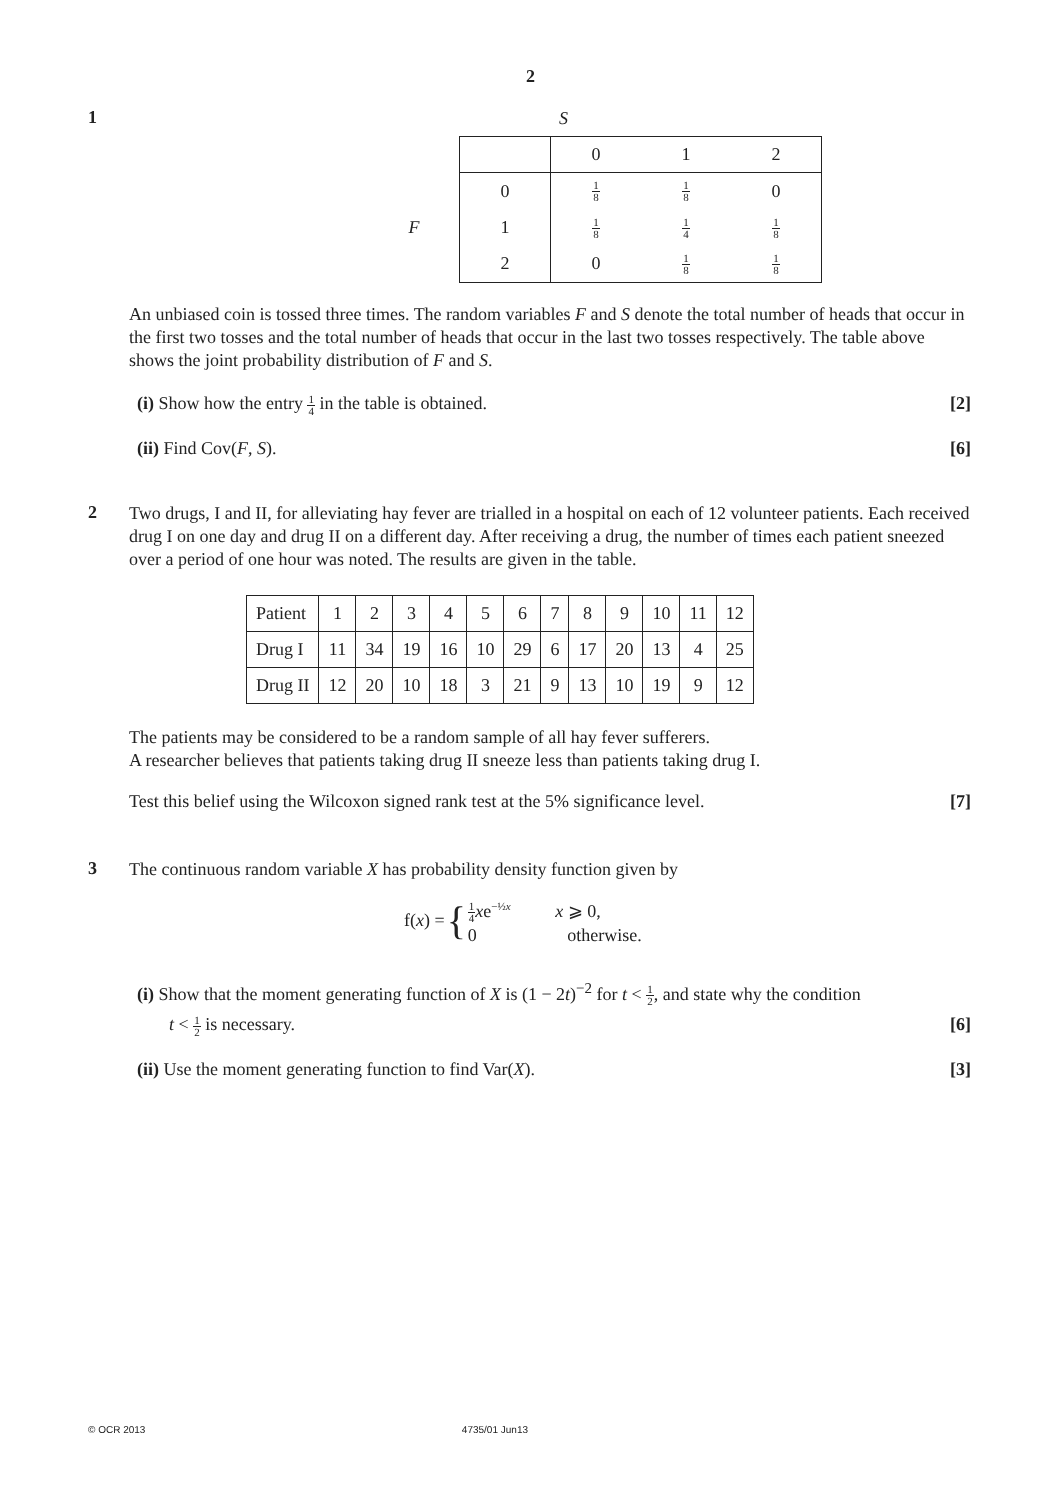2
1
S
| | | 0 | 1 | 2 |
| | 0 | 1 8 | 1 8 | 0 |
| F | 1 | 1 8 | 1 4 | 1 8 |
| | 2 | 0 | 1 8 | 1 8 |
An unbiased coin is tossed three times. The random variables F and S denote the total number of heads that occur in the first two tosses and the total number of heads that occur in the last two tosses respectively. The table above shows the joint probability distribution of F and S.
(i) Show how the entry 1 4 in the table is obtained. [2]
(ii) Find Cov(F, S). [6]
2
Two drugs, I and II, for alleviating hay fever are trialled in a hospital on each of 12 volunteer patients. Each received drug I on one day and drug II on a different day. After receiving a drug, the number of times each patient sneezed over a period of one hour was noted. The results are given in the table.
| Patient | 1 | 2 | 3 | 4 | 5 | 6 | 7 | 8 | 9 | 10 | 11 | 12 |
| Drug I | 11 | 34 | 19 | 16 | 10 | 29 | 6 | 17 | 20 | 13 | 4 | 25 |
| Drug II | 12 | 20 | 10 | 18 | 3 | 21 | 9 | 13 | 10 | 19 | 9 | 12 |
The patients may be considered to be a random sample of all hay fever sufferers.
A researcher believes that patients taking drug II sneeze less than patients taking drug I.
Test this belief using the Wilcoxon signed rank test at the 5% significance level. [7]
3
The continuous random variable X has probability density function given by
f(x) = {
1 4 xe<sup>−½x</sup> x ⩾ 0,
0 otherwise.
(i) Show that the moment generating function of X is (1 − 2t)<sup>−2</sup> for t < 1 2, and state why the condition
t < 1 2 is necessary. [6]
(ii) Use the moment generating function to find Var(X). [3]
© OCR 2013 4735/01 Jun13